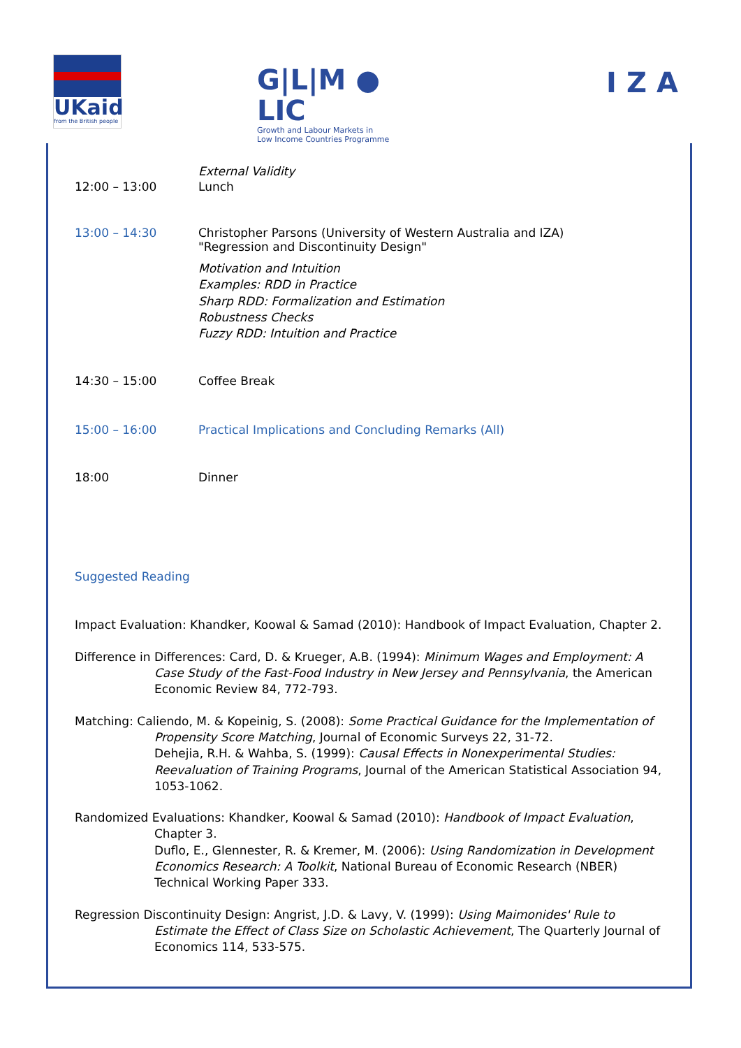UKaid
from the British people
G|L|M ● LIC
Growth and Labour Markets in
Low Income Countries Programme
IZA
External Validity
12:00 – 13:00 Lunch
13:00 – 14:30 Christopher Parsons (University of Western Australia and IZA)
"Regression and Discontinuity Design"
Motivation and Intuition
Examples: RDD in Practice
Sharp RDD: Formalization and Estimation
Robustness Checks
Fuzzy RDD: Intuition and Practice
14:30 – 15:00 Coffee Break
15:00 – 16:00 Practical Implications and Concluding Remarks (All)
18:00 Dinner
Suggested Reading
Impact Evaluation: Khandker, Koowal & Samad (2010): Handbook of Impact Evaluation, Chapter 2.
Difference in Differences: Card, D. & Krueger, A.B. (1994): Minimum Wages and Employment: A Case Study of the Fast-Food Industry in New Jersey and Pennsylvania, the American Economic Review 84, 772-793.
Matching: Caliendo, M. & Kopeinig, S. (2008): Some Practical Guidance for the Implementation of Propensity Score Matching, Journal of Economic Surveys 22, 31-72.
Dehejia, R.H. & Wahba, S. (1999): Causal Effects in Nonexperimental Studies: Reevaluation of Training Programs, Journal of the American Statistical Association 94, 1053-1062.
Randomized Evaluations: Khandker, Koowal & Samad (2010): Handbook of Impact Evaluation, Chapter 3.
Duflo, E., Glennester, R. & Kremer, M. (2006): Using Randomization in Development Economics Research: A Toolkit, National Bureau of Economic Research (NBER) Technical Working Paper 333.
Regression Discontinuity Design: Angrist, J.D. & Lavy, V. (1999): Using Maimonides' Rule to Estimate the Effect of Class Size on Scholastic Achievement, The Quarterly Journal of Economics 114, 533-575.